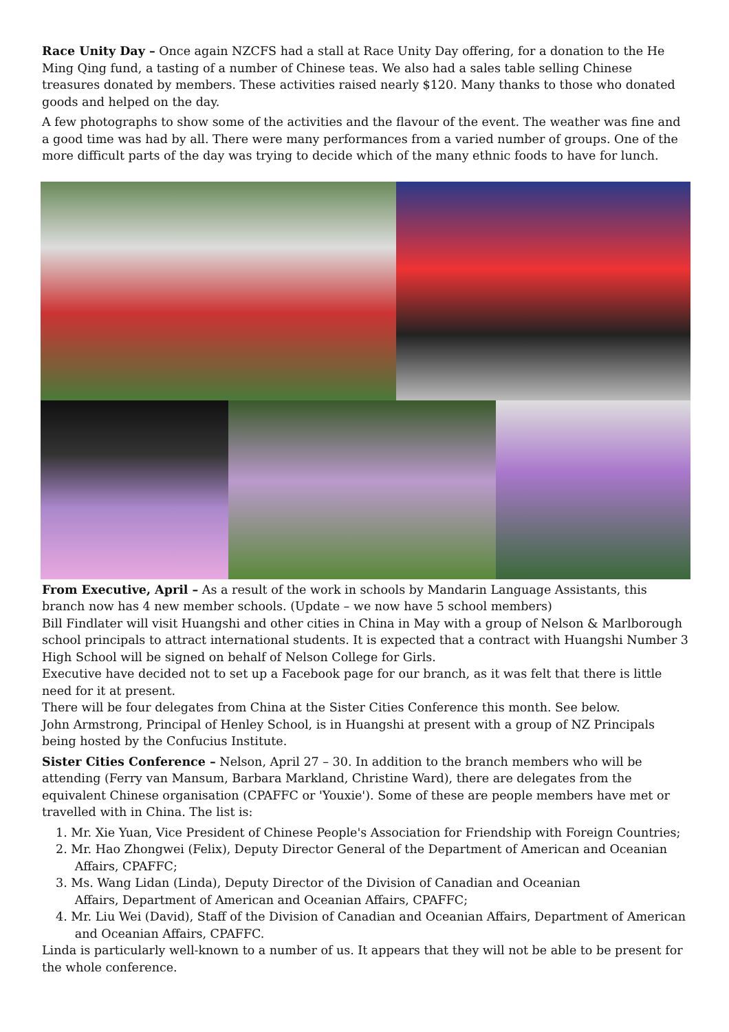Race Unity Day – Once again NZCFS had a stall at Race Unity Day offering, for a donation to the He Ming Qing fund, a tasting of a number of Chinese teas. We also had a sales table selling Chinese treasures donated by members. These activities raised nearly $120. Many thanks to those who donated goods and helped on the day.
A few photographs to show some of the activities and the flavour of the event. The weather was fine and a good time was had by all. There were many performances from a varied number of groups. One of the more difficult parts of the day was trying to decide which of the many ethnic foods to have for lunch.
From Executive, April – As a result of the work in schools by Mandarin Language Assistants, this branch now has 4 new member schools. (Update – we now have 5 school members)
Bill Findlater will visit Huangshi and other cities in China in May with a group of Nelson & Marlborough school principals to attract international students. It is expected that a contract with Huangshi Number 3 High School will be signed on behalf of Nelson College for Girls.
Executive have decided not to set up a Facebook page for our branch, as it was felt that there is little need for it at present.
There will be four delegates from China at the Sister Cities Conference this month. See below.
John Armstrong, Principal of Henley School, is in Huangshi at present with a group of NZ Principals being hosted by the Confucius Institute.
Sister Cities Conference – Nelson, April 27 – 30. In addition to the branch members who will be attending (Ferry van Mansum, Barbara Markland, Christine Ward), there are delegates from the equivalent Chinese organisation (CPAFFC or 'Youxie'). Some of these are people members have met or travelled with in China. The list is:
1. Mr. Xie Yuan, Vice President of Chinese People's Association for Friendship with Foreign Countries;
2. Mr. Hao Zhongwei (Felix), Deputy Director General of the Department of American and Oceanian
Affairs, CPAFFC;
3. Ms. Wang Lidan (Linda), Deputy Director of the Division of Canadian and Oceanian
Affairs, Department of American and Oceanian Affairs, CPAFFC;
4. Mr. Liu Wei (David), Staff of the Division of Canadian and Oceanian Affairs, Department of American
and Oceanian Affairs, CPAFFC.
Linda is particularly well-known to a number of us. It appears that they will not be able to be present for the whole conference.